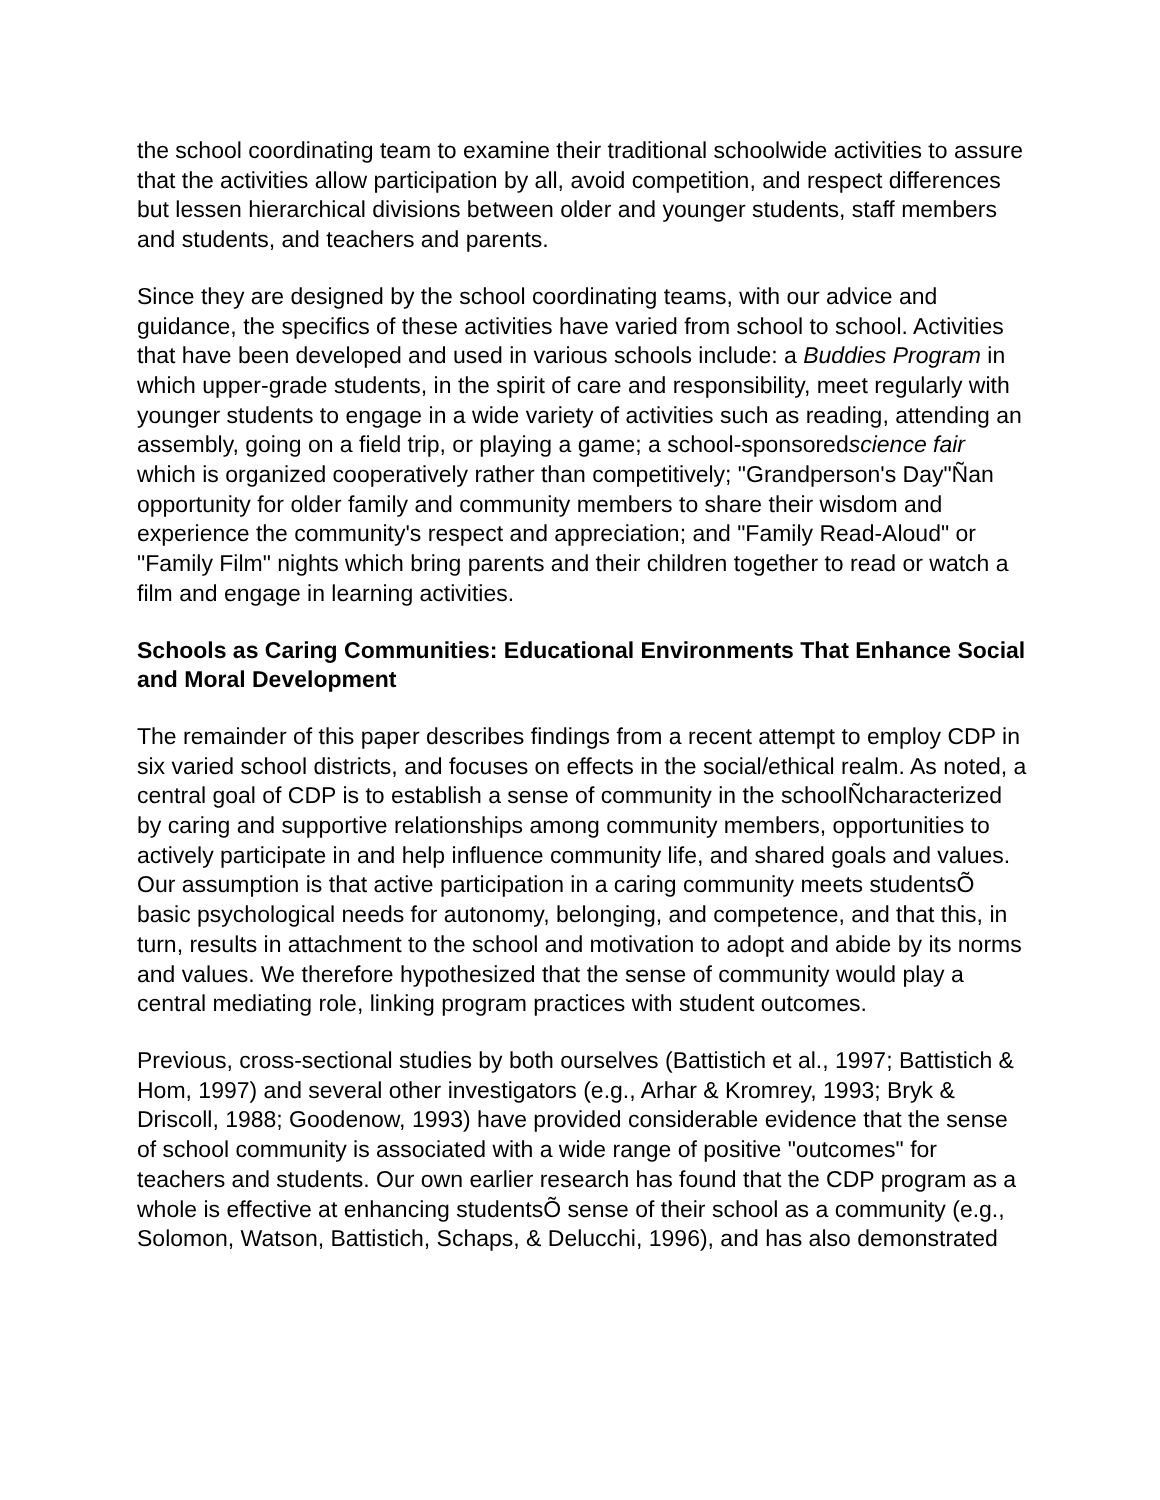the school coordinating team to examine their traditional schoolwide activities to assure that the activities allow participation by all, avoid competition, and respect differences but lessen hierarchical divisions between older and younger students, staff members and students, and teachers and parents.
Since they are designed by the school coordinating teams, with our advice and guidance, the specifics of these activities have varied from school to school. Activities that have been developed and used in various schools include: a Buddies Program in which upper-grade students, in the spirit of care and responsibility, meet regularly with younger students to engage in a wide variety of activities such as reading, attending an assembly, going on a field trip, or playing a game; a school-sponsoredscience fair which is organized cooperatively rather than competitively; "Grandperson's Day"Ñan opportunity for older family and community members to share their wisdom and experience the community's respect and appreciation; and "Family Read-Aloud" or "Family Film" nights which bring parents and their children together to read or watch a film and engage in learning activities.
Schools as Caring Communities: Educational Environments That Enhance Social and Moral Development
The remainder of this paper describes findings from a recent attempt to employ CDP in six varied school districts, and focuses on effects in the social/ethical realm. As noted, a central goal of CDP is to establish a sense of community in the schoolÑcharacterized by caring and supportive relationships among community members, opportunities to actively participate in and help influence community life, and shared goals and values. Our assumption is that active participation in a caring community meets studentsÕ basic psychological needs for autonomy, belonging, and competence, and that this, in turn, results in attachment to the school and motivation to adopt and abide by its norms and values. We therefore hypothesized that the sense of community would play a central mediating role, linking program practices with student outcomes.
Previous, cross-sectional studies by both ourselves (Battistich et al., 1997; Battistich & Hom, 1997) and several other investigators (e.g., Arhar & Kromrey, 1993; Bryk & Driscoll, 1988; Goodenow, 1993) have provided considerable evidence that the sense of school community is associated with a wide range of positive "outcomes" for teachers and students. Our own earlier research has found that the CDP program as a whole is effective at enhancing studentsÕ sense of their school as a community (e.g., Solomon, Watson, Battistich, Schaps, & Delucchi, 1996), and has also demonstrated